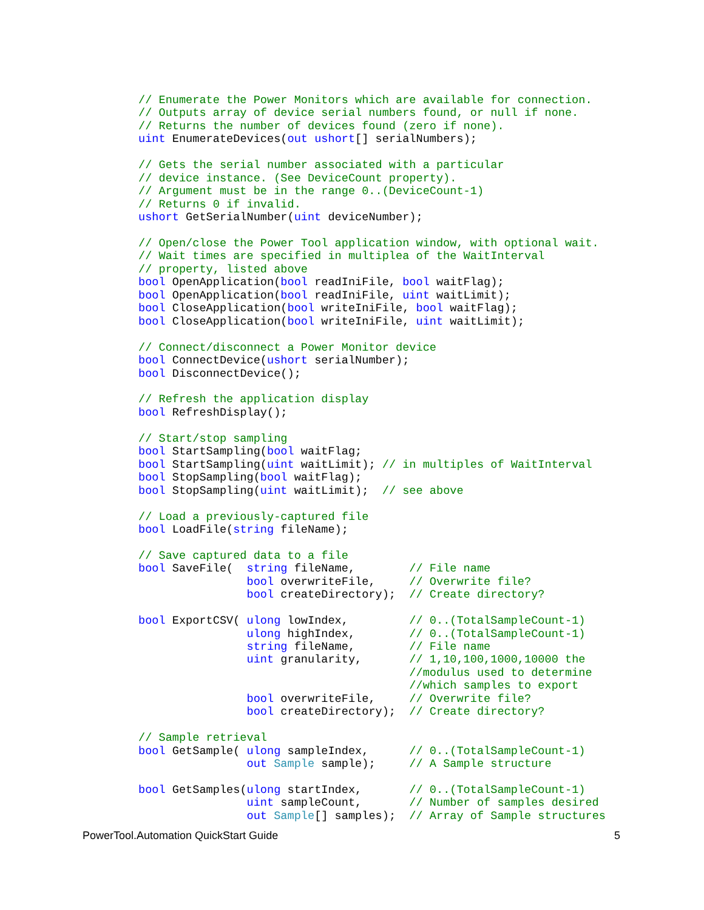// Enumerate the Power Monitors which are available for connection.
// Outputs array of device serial numbers found, or null if none.
// Returns the number of devices found (zero if none).
uint EnumerateDevices(out ushort[] serialNumbers);

// Gets the serial number associated with a particular
// device instance. (See DeviceCount property).
// Argument must be in the range 0..(DeviceCount-1)
// Returns 0 if invalid.
ushort GetSerialNumber(uint deviceNumber);

// Open/close the Power Tool application window, with optional wait.
// Wait times are specified in multiplea of the WaitInterval
// property, listed above
bool OpenApplication(bool readIniFile, bool waitFlag);
bool OpenApplication(bool readIniFile, uint waitLimit);
bool CloseApplication(bool writeIniFile, bool waitFlag);
bool CloseApplication(bool writeIniFile, uint waitLimit);

// Connect/disconnect a Power Monitor device
bool ConnectDevice(ushort serialNumber);
bool DisconnectDevice();

// Refresh the application display
bool RefreshDisplay();

// Start/stop sampling
bool StartSampling(bool waitFlag;
bool StartSampling(uint waitLimit); // in multiples of WaitInterval
bool StopSampling(bool waitFlag);
bool StopSampling(uint waitLimit);  // see above

// Load a previously-captured file
bool LoadFile(string fileName);

// Save captured data to a file
bool SaveFile(  string fileName,        // File name
                bool overwriteFile,     // Overwrite file?
                bool createDirectory);  // Create directory?

bool ExportCSV( ulong lowIndex,         // 0..(TotalSampleCount-1)
                ulong highIndex,        // 0..(TotalSampleCount-1)
                string fileName,        // File name
                uint granularity,       // 1,10,100,1000,10000 the
                                        //modulus used to determine
                                        //which samples to export
                bool overwriteFile,     // Overwrite file?
                bool createDirectory);  // Create directory?

// Sample retrieval
bool GetSample( ulong sampleIndex,      // 0..(TotalSampleCount-1)
                out Sample sample);     // A Sample structure

bool GetSamples(ulong startIndex,       // 0..(TotalSampleCount-1)
                uint sampleCount,       // Number of samples desired
                out Sample[] samples);  // Array of Sample structures
PowerTool.Automation QuickStart Guide 5